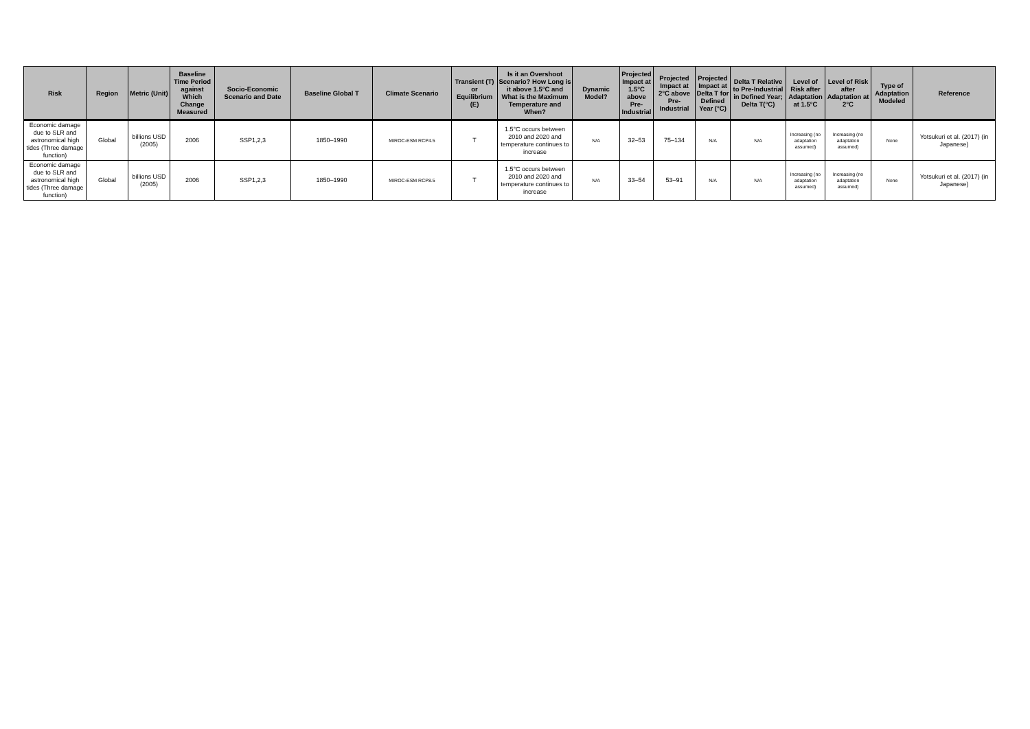| Risk | Region | Metric (Unit) | Baseline Time Period against Which Change Measured | Socio-Economic Scenario and Date | Baseline Global T | Climate Scenario | Transient (T) or Equilibrium (E) | Is it an Overshoot Scenario? How Long is it above 1.5°C and What is the Maximum Temperature and When? | Dynamic Model? | Projected Impact at 1.5°C above Pre-Industrial | Projected Impact at 2°C above Pre-Industrial | Projected Impact at Delta T for Defined Year (°C) | Delta T Relative to Pre-Industrial in Defined Year; Delta T(°C) | Level of Risk after Adaptation at 1.5°C | Level of Risk after Adaptation at 2°C | Type of Adaptation Modeled | Reference |
| --- | --- | --- | --- | --- | --- | --- | --- | --- | --- | --- | --- | --- | --- | --- | --- | --- | --- |
| Economic damage due to SLR and astronomical high tides (Three damage function) | Global | billions USD (2005) | 2006 | SSP1,2,3 | 1850–1990 | MIROC-ESM RCP4.5 | T | 1.5°C occurs between 2010 and 2020 and temperature continues to increase | N/A | 32–53 | 75–134 | N/A | N/A | Increasing (no adaptation assumed) | Increasing (no adaptation assumed) | None | Yotsukuri et al. (2017) (in Japanese) |
| Economic damage due to SLR and astronomical high tides (Three damage function) | Global | billions USD (2005) | 2006 | SSP1,2,3 | 1850–1990 | MIROC-ESM RCP8.5 | T | 1.5°C occurs between 2010 and 2020 and temperature continues to increase | N/A | 33–54 | 53–91 | N/A | N/A | Increasing (no adaptation assumed) | Increasing (no adaptation assumed) | None | Yotsukuri et al. (2017) (in Japanese) |